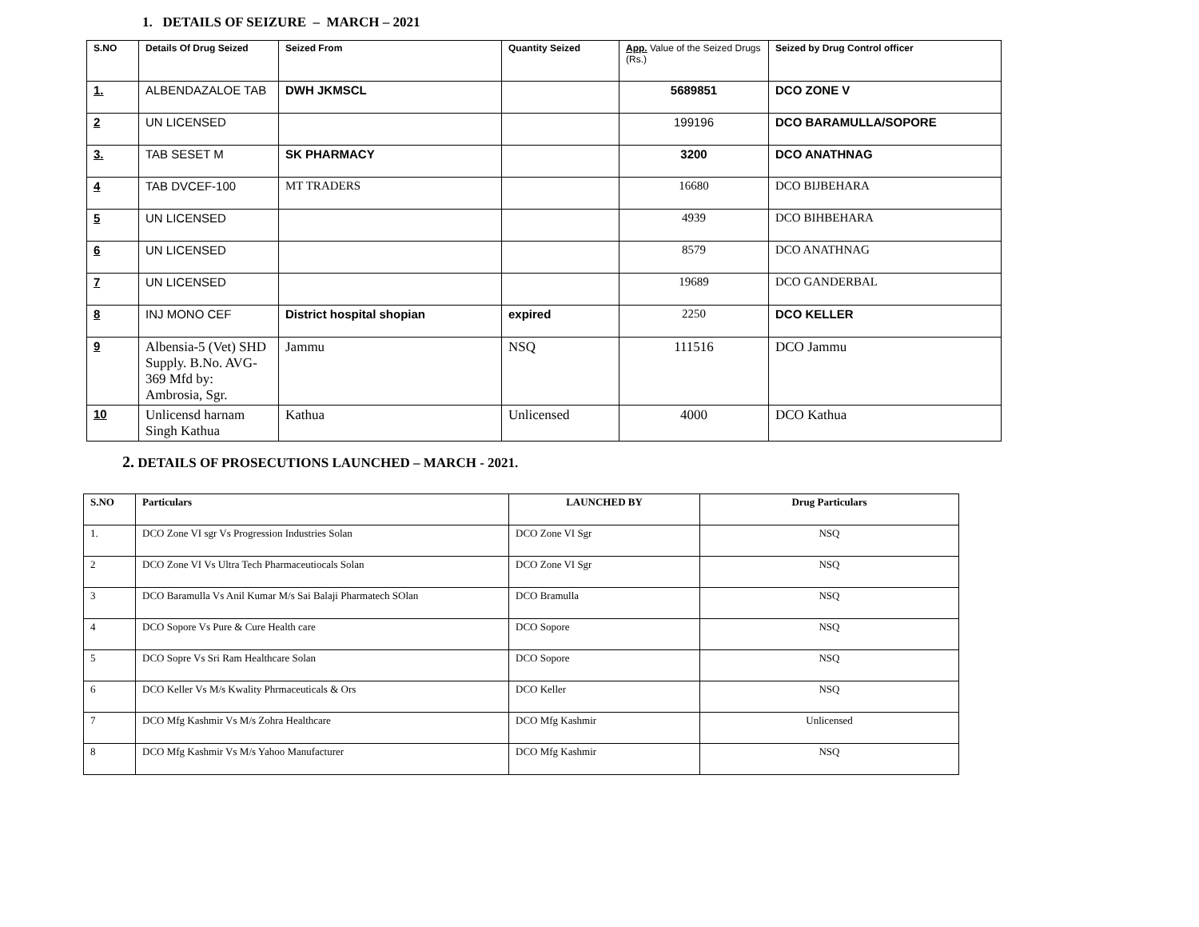1. DETAILS OF SEIZURE – MARCH – 2021
| S.NO | Details Of Drug Seized | Seized From | Quantity Seized | App. Value of the Seized Drugs (Rs.) | Seized by Drug Control officer |
| --- | --- | --- | --- | --- | --- |
| 1. | ALBENDAZALOE TAB | DWH JKMSCL | | 5689851 | DCO ZONE V |
| 2 | UN LICENSED | | | 199196 | DCO BARAMULLA/SOPORE |
| 3. | TAB SESET M | SK PHARMACY | | 3200 | DCO ANATHNAG |
| 4 | TAB DVCEF-100 | MT TRADERS | | 16680 | DCO BIJBEHARA |
| 5 | UN LICENSED | | | 4939 | DCO BIHBEHARA |
| 6 | UN LICENSED | | | 8579 | DCO ANATHNAG |
| 7 | UN LICENSED | | | 19689 | DCO GANDERBAL |
| 8 | INJ MONO CEF | District hospital shopian | expired | 2250 | DCO KELLER |
| 9 | Albensia-5 (Vet) SHD Supply. B.No. AVG-369 Mfd by: Ambrosia, Sgr. | Jammu | NSQ | 111516 | DCO Jammu |
| 10 | Unlicensd harnam Singh Kathua | Kathua | Unlicensed | 4000 | DCO Kathua |
2. DETAILS OF PROSECUTIONS LAUNCHED – MARCH - 2021.
| S.NO | Particulars | LAUNCHED BY | Drug Particulars |
| --- | --- | --- | --- |
| 1. | DCO Zone VI sgr Vs Progression Industries Solan | DCO Zone VI Sgr | NSQ |
| 2 | DCO Zone VI Vs Ultra Tech Pharmaceutiocals Solan | DCO Zone VI Sgr | NSQ |
| 3 | DCO Baramulla Vs Anil Kumar M/s Sai Balaji Pharmatech SOlan | DCO Bramulla | NSQ |
| 4 | DCO Sopore Vs Pure & Cure Health care | DCO Sopore | NSQ |
| 5 | DCO Sopre Vs Sri Ram Healthcare Solan | DCO Sopore | NSQ |
| 6 | DCO Keller Vs M/s Kwality Phrmaceuticals & Ors | DCO Keller | NSQ |
| 7 | DCO Mfg Kashmir Vs M/s Zohra Healthcare | DCO Mfg Kashmir | Unlicensed |
| 8 | DCO Mfg Kashmir Vs M/s Yahoo Manufacturer | DCO Mfg Kashmir | NSQ |